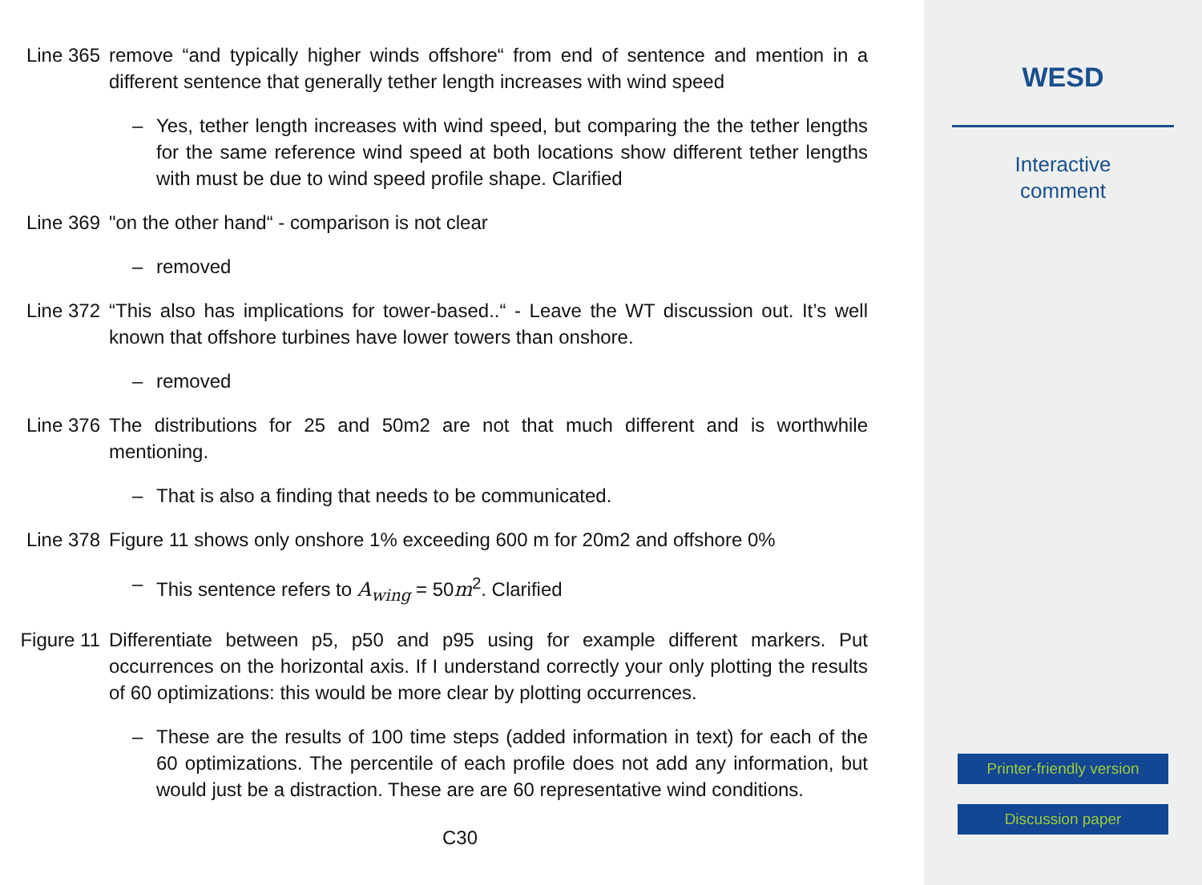Line 365 remove “and typically higher winds offshore“ from end of sentence and mention in a different sentence that generally tether length increases with wind speed
– Yes, tether length increases with wind speed, but comparing the the tether lengths for the same reference wind speed at both locations show different tether lengths with must be due to wind speed profile shape. Clarified
Line 369 "on the other hand“ - comparison is not clear
– removed
Line 372 “This also has implications for tower-based..“ - Leave the WT discussion out. It’s well known that offshore turbines have lower towers than onshore.
– removed
Line 376 The distributions for 25 and 50m2 are not that much different and is worthwhile mentioning.
– That is also a finding that needs to be communicated.
Line 378 Figure 11 shows only onshore 1% exceeding 600 m for 20m2 and offshore 0%
– This sentence refers to A<sub>wing</sub> = 50m<sup>2</sup>. Clarified
Figure 11
Differentiate between p5, p50 and p95 using for example different markers. Put occurrences on the horizontal axis. If I understand correctly your only plotting the results of 60 optimizations: this would be more clear by plotting occurrences.
– These are the results of 100 time steps (added information in text) for each of the 60 optimizations. The percentile of each profile does not add any information, but would just be a distraction. These are are 60 representative wind conditions.
C30
WESD
Interactive
comment
Printer-friendly version
Discussion paper